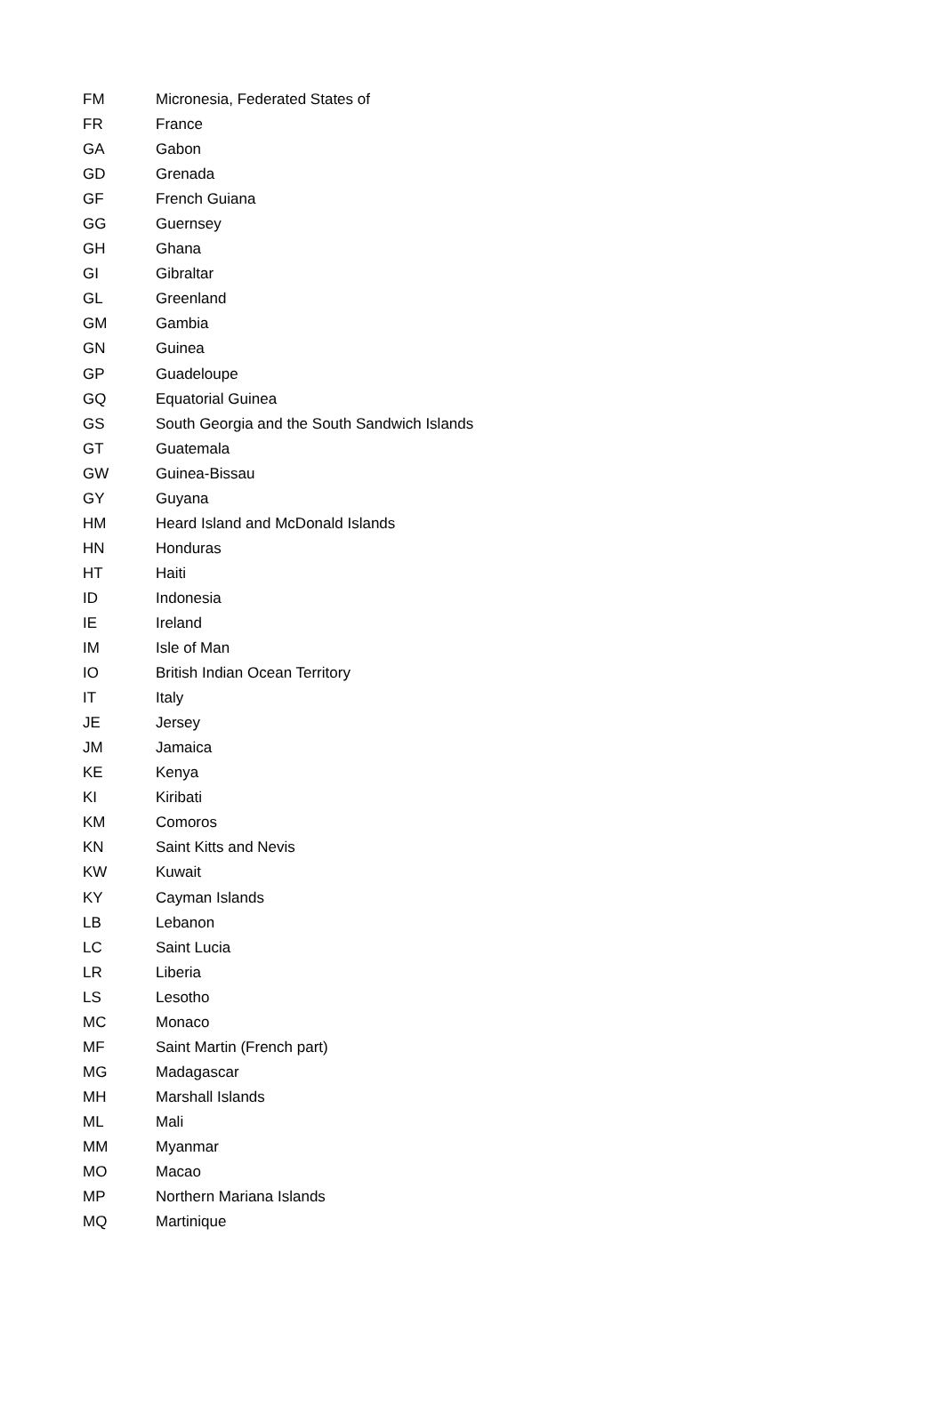| FM | Micronesia, Federated States of |
| FR | France |
| GA | Gabon |
| GD | Grenada |
| GF | French Guiana |
| GG | Guernsey |
| GH | Ghana |
| GI | Gibraltar |
| GL | Greenland |
| GM | Gambia |
| GN | Guinea |
| GP | Guadeloupe |
| GQ | Equatorial Guinea |
| GS | South Georgia and the South Sandwich Islands |
| GT | Guatemala |
| GW | Guinea-Bissau |
| GY | Guyana |
| HM | Heard Island and McDonald Islands |
| HN | Honduras |
| HT | Haiti |
| ID | Indonesia |
| IE | Ireland |
| IM | Isle of Man |
| IO | British Indian Ocean Territory |
| IT | Italy |
| JE | Jersey |
| JM | Jamaica |
| KE | Kenya |
| KI | Kiribati |
| KM | Comoros |
| KN | Saint Kitts and Nevis |
| KW | Kuwait |
| KY | Cayman Islands |
| LB | Lebanon |
| LC | Saint Lucia |
| LR | Liberia |
| LS | Lesotho |
| MC | Monaco |
| MF | Saint Martin (French part) |
| MG | Madagascar |
| MH | Marshall Islands |
| ML | Mali |
| MM | Myanmar |
| MO | Macao |
| MP | Northern Mariana Islands |
| MQ | Martinique |